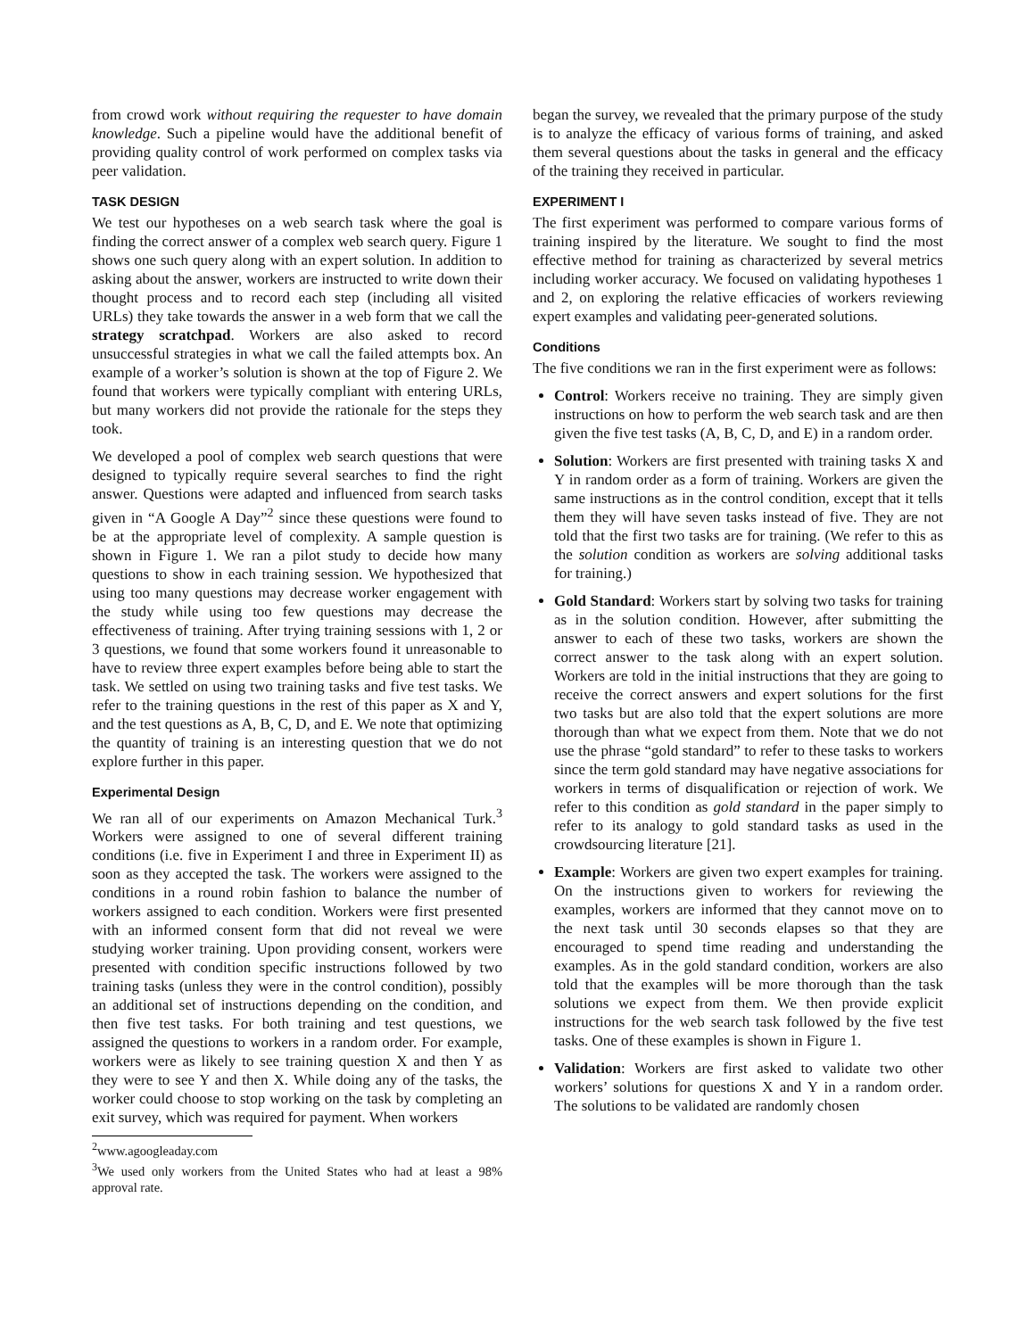from crowd work without requiring the requester to have domain knowledge. Such a pipeline would have the additional benefit of providing quality control of work performed on complex tasks via peer validation.
TASK DESIGN
We test our hypotheses on a web search task where the goal is finding the correct answer of a complex web search query. Figure 1 shows one such query along with an expert solution. In addition to asking about the answer, workers are instructed to write down their thought process and to record each step (including all visited URLs) they take towards the answer in a web form that we call the strategy scratchpad. Workers are also asked to record unsuccessful strategies in what we call the failed attempts box. An example of a worker’s solution is shown at the top of Figure 2. We found that workers were typically compliant with entering URLs, but many workers did not provide the rationale for the steps they took.
We developed a pool of complex web search questions that were designed to typically require several searches to find the right answer. Questions were adapted and influenced from search tasks given in “A Google A Day”<sup>2</sup> since these questions were found to be at the appropriate level of complexity. A sample question is shown in Figure 1. We ran a pilot study to decide how many questions to show in each training session. We hypothesized that using too many questions may decrease worker engagement with the study while using too few questions may decrease the effectiveness of training. After trying training sessions with 1, 2 or 3 questions, we found that some workers found it unreasonable to have to review three expert examples before being able to start the task. We settled on using two training tasks and five test tasks. We refer to the training questions in the rest of this paper as X and Y, and the test questions as A, B, C, D, and E. We note that optimizing the quantity of training is an interesting question that we do not explore further in this paper.
Experimental Design
We ran all of our experiments on Amazon Mechanical Turk.<sup>3</sup> Workers were assigned to one of several different training conditions (i.e. five in Experiment I and three in Experiment II) as soon as they accepted the task. The workers were assigned to the conditions in a round robin fashion to balance the number of workers assigned to each condition. Workers were first presented with an informed consent form that did not reveal we were studying worker training. Upon providing consent, workers were presented with condition specific instructions followed by two training tasks (unless they were in the control condition), possibly an additional set of instructions depending on the condition, and then five test tasks. For both training and test questions, we assigned the questions to workers in a random order. For example, workers were as likely to see training question X and then Y as they were to see Y and then X. While doing any of the tasks, the worker could choose to stop working on the task by completing an exit survey, which was required for payment. When workers
<sup>2</sup> www.agoogleaday.com
<sup>3</sup> We used only workers from the United States who had at least a 98% approval rate.
began the survey, we revealed that the primary purpose of the study is to analyze the efficacy of various forms of training, and asked them several questions about the tasks in general and the efficacy of the training they received in particular.
EXPERIMENT I
The first experiment was performed to compare various forms of training inspired by the literature. We sought to find the most effective method for training as characterized by several metrics including worker accuracy. We focused on validating hypotheses 1 and 2, on exploring the relative efficacies of workers reviewing expert examples and validating peer-generated solutions.
Conditions
The five conditions we ran in the first experiment were as follows:
Control: Workers receive no training. They are simply given instructions on how to perform the web search task and are then given the five test tasks (A, B, C, D, and E) in a random order.
Solution: Workers are first presented with training tasks X and Y in random order as a form of training. Workers are given the same instructions as in the control condition, except that it tells them they will have seven tasks instead of five. They are not told that the first two tasks are for training. (We refer to this as the solution condition as workers are solving additional tasks for training.)
Gold Standard: Workers start by solving two tasks for training as in the solution condition. However, after submitting the answer to each of these two tasks, workers are shown the correct answer to the task along with an expert solution. Workers are told in the initial instructions that they are going to receive the correct answers and expert solutions for the first two tasks but are also told that the expert solutions are more thorough than what we expect from them. Note that we do not use the phrase “gold standard” to refer to these tasks to workers since the term gold standard may have negative associations for workers in terms of disqualification or rejection of work. We refer to this condition as gold standard in the paper simply to refer to its analogy to gold standard tasks as used in the crowdsourcing literature [21].
Example: Workers are given two expert examples for training. On the instructions given to workers for reviewing the examples, workers are informed that they cannot move on to the next task until 30 seconds elapses so that they are encouraged to spend time reading and understanding the examples. As in the gold standard condition, workers are also told that the examples will be more thorough than the task solutions we expect from them. We then provide explicit instructions for the web search task followed by the five test tasks. One of these examples is shown in Figure 1.
Validation: Workers are first asked to validate two other workers’ solutions for questions X and Y in a random order. The solutions to be validated are randomly chosen